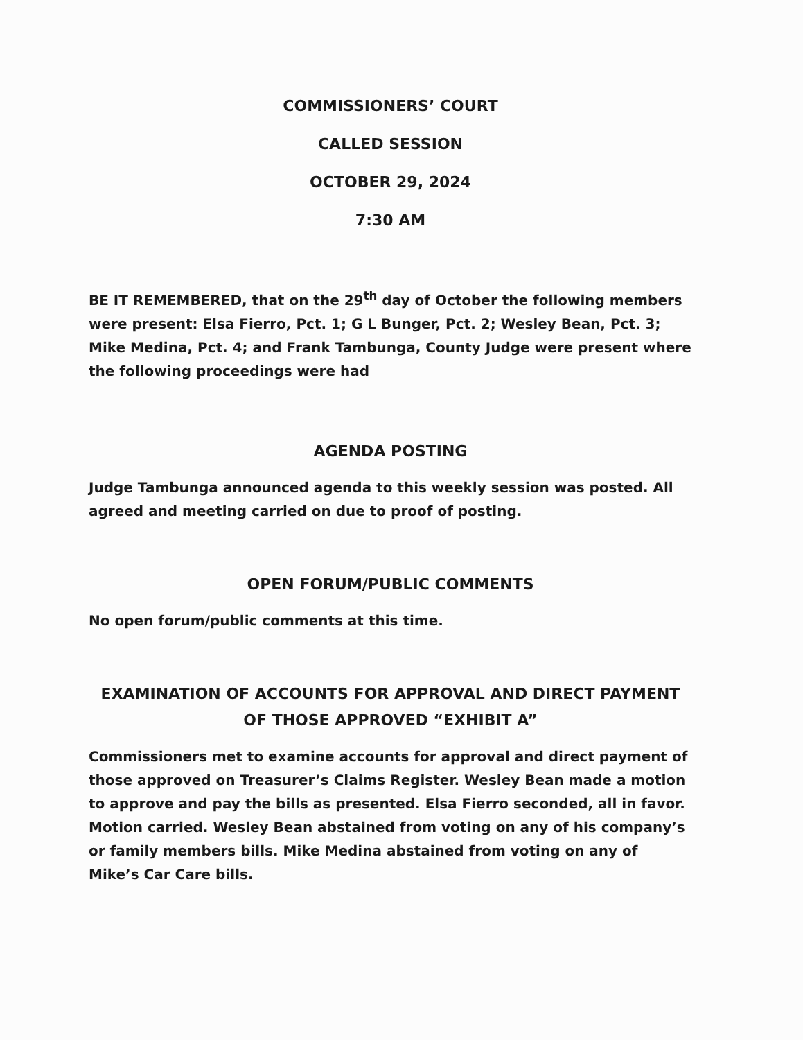COMMISSIONERS’ COURT
CALLED SESSION
OCTOBER 29, 2024
7:30 AM
BE IT REMEMBERED, that on the 29<sup>th</sup> day of October the following members were present: Elsa Fierro, Pct. 1; G L Bunger, Pct. 2; Wesley Bean, Pct. 3; Mike Medina, Pct. 4; and Frank Tambunga, County Judge were present where the following proceedings were had
AGENDA POSTING
Judge Tambunga announced agenda to this weekly session was posted. All agreed and meeting carried on due to proof of posting.
OPEN FORUM/PUBLIC COMMENTS
No open forum/public comments at this time.
EXAMINATION OF ACCOUNTS FOR APPROVAL AND DIRECT PAYMENT OF THOSE APPROVED “EXHIBIT A”
Commissioners met to examine accounts for approval and direct payment of those approved on Treasurer’s Claims Register. Wesley Bean made a motion to approve and pay the bills as presented. Elsa Fierro seconded, all in favor. Motion carried. Wesley Bean abstained from voting on any of his company’s or family members bills. Mike Medina abstained from voting on any of Mike’s Car Care bills.